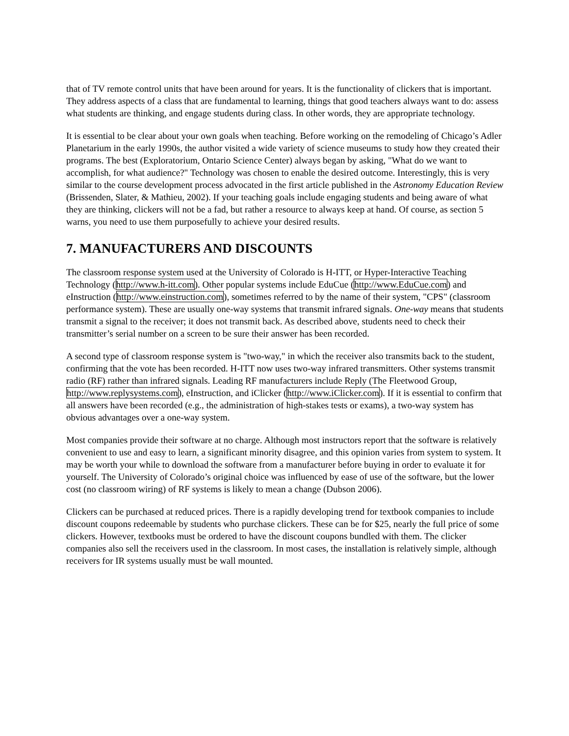that of TV remote control units that have been around for years. It is the functionality of clickers that is important. They address aspects of a class that are fundamental to learning, things that good teachers always want to do: assess what students are thinking, and engage students during class. In other words, they are appropriate technology.
It is essential to be clear about your own goals when teaching. Before working on the remodeling of Chicago’s Adler Planetarium in the early 1990s, the author visited a wide variety of science museums to study how they created their programs. The best (Exploratorium, Ontario Science Center) always began by asking, "What do we want to accomplish, for what audience?" Technology was chosen to enable the desired outcome. Interestingly, this is very similar to the course development process advocated in the first article published in the Astronomy Education Review (Brissenden, Slater, & Mathieu, 2002). If your teaching goals include engaging students and being aware of what they are thinking, clickers will not be a fad, but rather a resource to always keep at hand. Of course, as section 5 warns, you need to use them purposefully to achieve your desired results.
7. MANUFACTURERS AND DISCOUNTS
The classroom response system used at the University of Colorado is H-ITT, or Hyper-Interactive Teaching Technology (http://www.h-itt.com). Other popular systems include EduCue (http://www.EduCue.com) and eInstruction (http://www.einstruction.com), sometimes referred to by the name of their system, "CPS" (classroom performance system). These are usually one-way systems that transmit infrared signals. One-way means that students transmit a signal to the receiver; it does not transmit back. As described above, students need to check their transmitter’s serial number on a screen to be sure their answer has been recorded.
A second type of classroom response system is "two-way," in which the receiver also transmits back to the student, confirming that the vote has been recorded. H-ITT now uses two-way infrared transmitters. Other systems transmit radio (RF) rather than infrared signals. Leading RF manufacturers include Reply (The Fleetwood Group, http://www.replysystems.com), eInstruction, and iClicker (http://www.iClicker.com). If it is essential to confirm that all answers have been recorded (e.g., the administration of high-stakes tests or exams), a two-way system has obvious advantages over a one-way system.
Most companies provide their software at no charge. Although most instructors report that the software is relatively convenient to use and easy to learn, a significant minority disagree, and this opinion varies from system to system. It may be worth your while to download the software from a manufacturer before buying in order to evaluate it for yourself. The University of Colorado’s original choice was influenced by ease of use of the software, but the lower cost (no classroom wiring) of RF systems is likely to mean a change (Dubson 2006).
Clickers can be purchased at reduced prices. There is a rapidly developing trend for textbook companies to include discount coupons redeemable by students who purchase clickers. These can be for $25, nearly the full price of some clickers. However, textbooks must be ordered to have the discount coupons bundled with them. The clicker companies also sell the receivers used in the classroom. In most cases, the installation is relatively simple, although receivers for IR systems usually must be wall mounted.